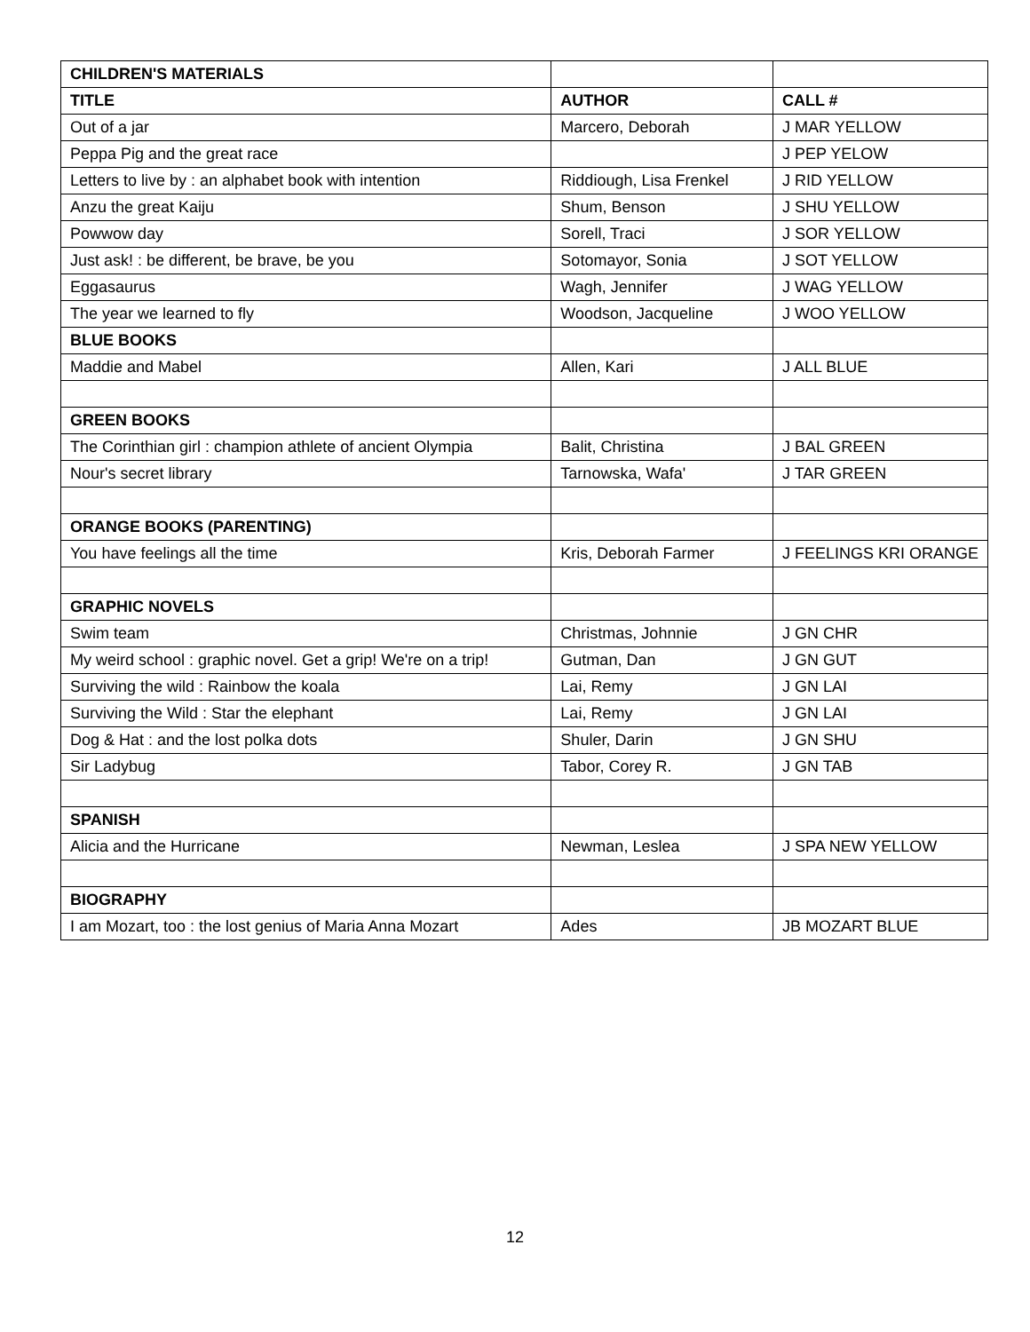| CHILDREN'S MATERIALS | | |
| TITLE | AUTHOR | CALL # |
| Out of a jar | Marcero, Deborah | J MAR YELLOW |
| Peppa Pig and the great race | | J PEP YELOW |
| Letters to live by : an alphabet book with intention | Riddiough, Lisa Frenkel | J RID YELLOW |
| Anzu the great Kaiju | Shum, Benson | J SHU YELLOW |
| Powwow day | Sorell, Traci | J SOR YELLOW |
| Just ask! : be different, be brave, be you | Sotomayor, Sonia | J SOT YELLOW |
| Eggasaurus | Wagh, Jennifer | J WAG YELLOW |
| The year we learned to fly | Woodson, Jacqueline | J WOO YELLOW |
| BLUE BOOKS | | |
| Maddie and Mabel | Allen, Kari | J ALL BLUE |
| GREEN BOOKS | | |
| The Corinthian girl : champion athlete of ancient Olympia | Balit, Christina | J BAL GREEN |
| Nour's secret library | Tarnowska, Wafa' | J TAR GREEN |
| ORANGE BOOKS (PARENTING) | | |
| You have feelings all the time | Kris, Deborah Farmer | J FEELINGS KRI ORANGE |
| GRAPHIC NOVELS | | |
| Swim team | Christmas, Johnnie | J GN CHR |
| My weird school : graphic novel. Get a grip! We're on a trip! | Gutman, Dan | J GN GUT |
| Surviving the wild : Rainbow the koala | Lai, Remy | J GN LAI |
| Surviving the Wild : Star the elephant | Lai, Remy | J GN LAI |
| Dog & Hat : and the lost polka dots | Shuler, Darin | J GN SHU |
| Sir Ladybug | Tabor, Corey R. | J GN TAB |
| SPANISH | | |
| Alicia and the Hurricane | Newman, Leslea | J SPA NEW YELLOW |
| BIOGRAPHY | | |
| I am Mozart, too : the lost genius of Maria Anna Mozart | Ades | JB MOZART BLUE |
12